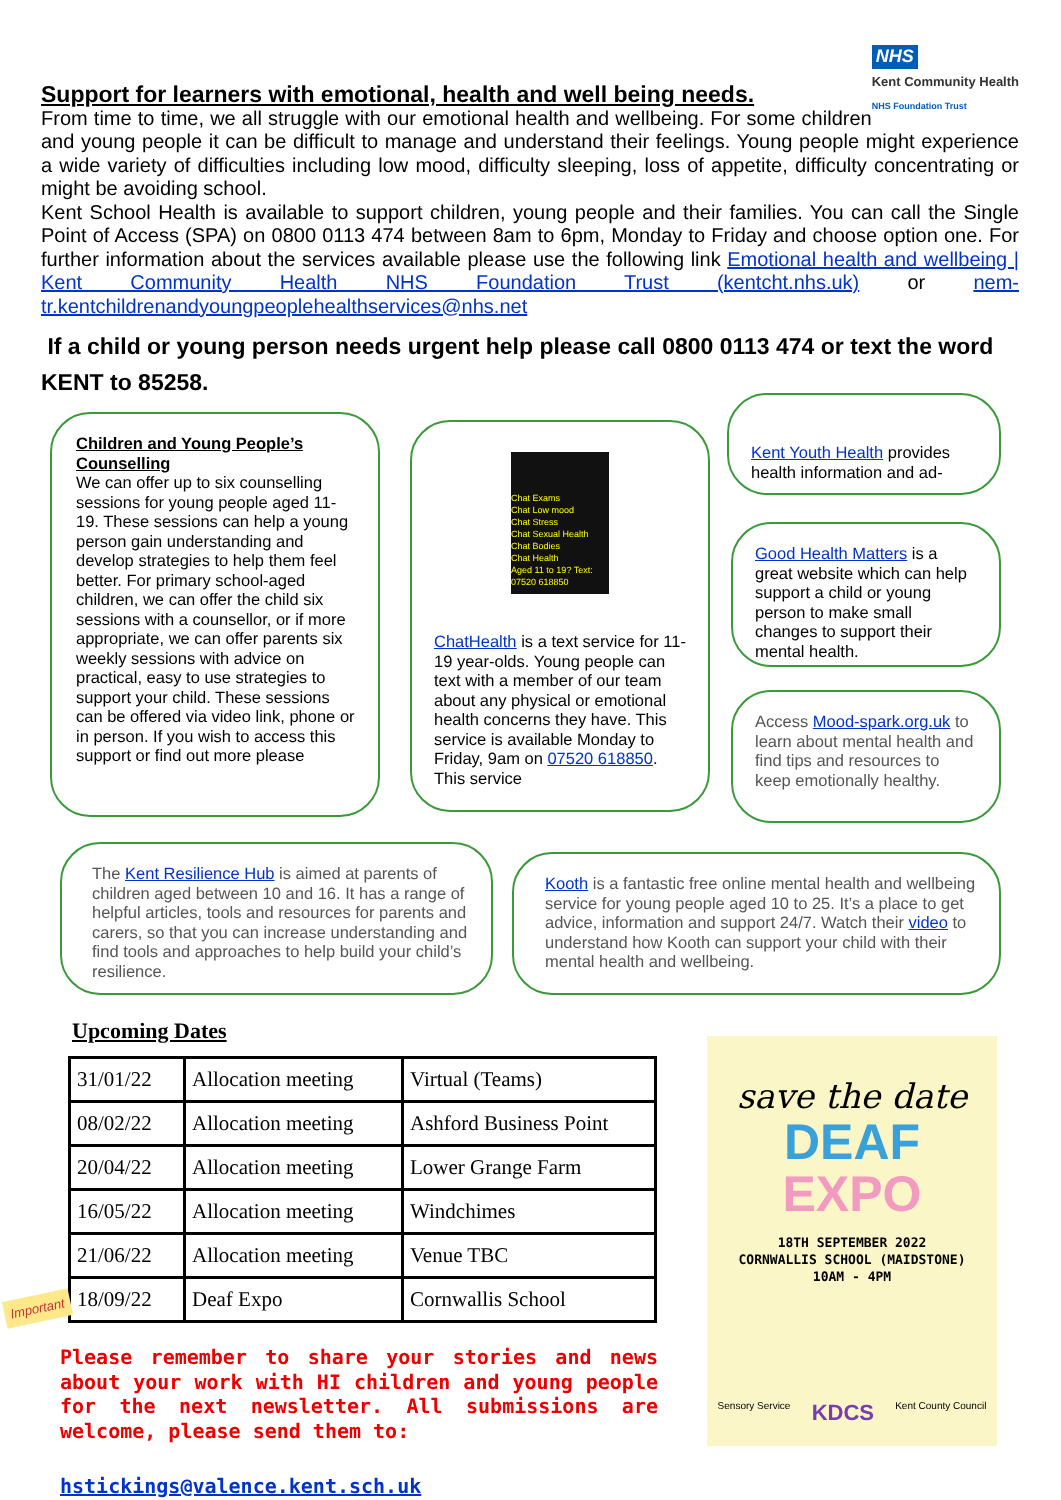NHS
Kent Community Health
NHS Foundation Trust
Support for learners with emotional, health and well being needs.
From time to time, we all struggle with our emotional health and wellbeing. For some children and young people it can be difficult to manage and understand their feelings. Young people might experience a wide variety of difficulties including low mood, difficulty sleeping, loss of appetite, difficulty concentrating or might be avoiding school.
Kent School Health is available to support children, young people and their families. You can call the Single Point of Access (SPA) on 0800 0113 474 between 8am to 6pm, Monday to Friday and choose option one. For further information about the services available please use the following link Emotional health and wellbeing | Kent Community Health NHS Foundation Trust (kentcht.nhs.uk) or nem-tr.kentchildrenandyoungpeoplehealthservices@nhs.net
If a child or young person needs urgent help please call 0800 0113 474 or text the word KENT to 85258.
Children and Young People’s Counselling
We can offer up to six counselling sessions for young people aged 11-19. These sessions can help a young person gain understanding and develop strategies to help them feel better. For primary school-aged children, we can offer the child six sessions with a counsellor, or if more appropriate, we can offer parents six weekly sessions with advice on practical, easy to use strategies to support your child. These sessions can be offered via video link, phone or in person. If you wish to access this support or find out more please
Chat Exams
Chat Low mood
Chat Stress
Chat Sexual Health
Chat Bodies
Chat Health
Aged 11 to 19? Text: 07520 618850
ChatHealth is a text service for 11-19 year-olds. Young people can text with a member of our team about any physical or emotional health concerns they have. This service is available Monday to Friday, 9am on 07520 618850. This service
Kent Youth Health provides health information and ad-
Good Health Matters is a great website which can help support a child or young person to make small changes to support their mental health.
Access Mood-spark.org.uk to learn about mental health and find tips and resources to keep emotionally healthy.
The Kent Resilience Hub is aimed at parents of children aged between 10 and 16. It has a range of helpful articles, tools and resources for parents and carers, so that you can increase understanding and find tools and approaches to help build your child’s resilience.
Kooth is a fantastic free online mental health and wellbeing service for young people aged 10 to 25. It’s a place to get advice, information and support 24/7. Watch their video to understand how Kooth can support your child with their mental health and wellbeing.
Upcoming Dates
| 31/01/22 | Allocation meeting | Virtual (Teams) |
| 08/02/22 | Allocation meeting | Ashford Business Point |
| 20/04/22 | Allocation meeting | Lower Grange Farm |
| 16/05/22 | Allocation meeting | Windchimes |
| 21/06/22 | Allocation meeting | Venue TBC |
| 18/09/22 | Deaf Expo | Cornwallis School |
Important
Please remember to share your stories and news about your work with HI children and young people for the next newsletter. All submissions are welcome, please send them to:
hstickings@valence.kent.sch.uk
save the date
DEAF
EXPO
18TH SEPTEMBER 2022
CORNWALLIS SCHOOL (MAIDSTONE)
10AM - 4PM
Sensory Service KDCS Kent County Council